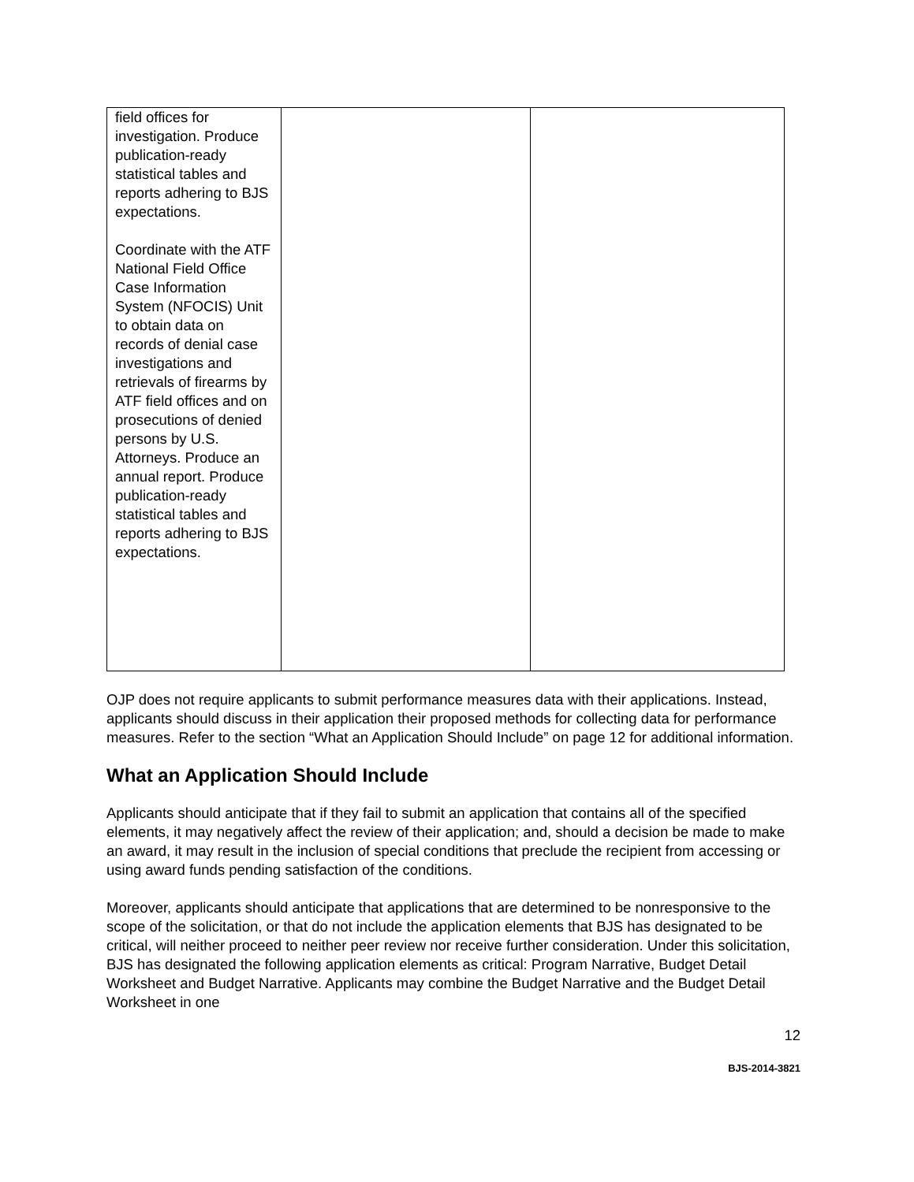| field offices for investigation. Produce publication-ready statistical tables and reports adhering to BJS expectations. Coordinate with the ATF National Field Office Case Information System (NFOCIS) Unit to obtain data on records of denial case investigations and retrievals of firearms by ATF field offices and on prosecutions of denied persons by U.S. Attorneys. Produce an annual report. Produce publication-ready statistical tables and reports adhering to BJS expectations. | | |
OJP does not require applicants to submit performance measures data with their applications. Instead, applicants should discuss in their application their proposed methods for collecting data for performance measures. Refer to the section “What an Application Should Include” on page 12 for additional information.
What an Application Should Include
Applicants should anticipate that if they fail to submit an application that contains all of the specified elements, it may negatively affect the review of their application; and, should a decision be made to make an award, it may result in the inclusion of special conditions that preclude the recipient from accessing or using award funds pending satisfaction of the conditions.
Moreover, applicants should anticipate that applications that are determined to be nonresponsive to the scope of the solicitation, or that do not include the application elements that BJS has designated to be critical, will neither proceed to neither peer review nor receive further consideration. Under this solicitation, BJS has designated the following application elements as critical: Program Narrative, Budget Detail Worksheet and Budget Narrative. Applicants may combine the Budget Narrative and the Budget Detail Worksheet in one
12
BJS-2014-3821